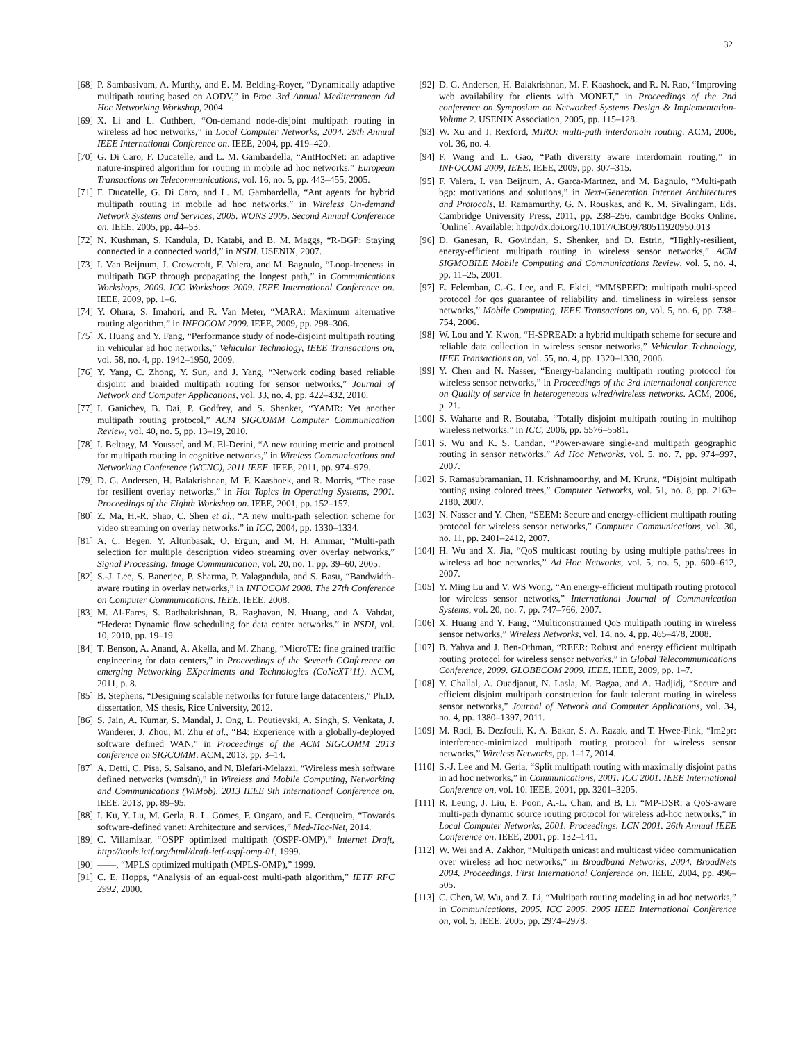32
[68] P. Sambasivam, A. Murthy, and E. M. Belding-Royer, “Dynamically adaptive multipath routing based on AODV,” in Proc. 3rd Annual Mediterranean Ad Hoc Networking Workshop, 2004.
[69] X. Li and L. Cuthbert, “On-demand node-disjoint multipath routing in wireless ad hoc networks,” in Local Computer Networks, 2004. 29th Annual IEEE International Conference on. IEEE, 2004, pp. 419–420.
[70] G. Di Caro, F. Ducatelle, and L. M. Gambardella, “AntHocNet: an adaptive nature-inspired algorithm for routing in mobile ad hoc networks,” European Transactions on Telecommunications, vol. 16, no. 5, pp. 443–455, 2005.
[71] F. Ducatelle, G. Di Caro, and L. M. Gambardella, “Ant agents for hybrid multipath routing in mobile ad hoc networks,” in Wireless On-demand Network Systems and Services, 2005. WONS 2005. Second Annual Conference on. IEEE, 2005, pp. 44–53.
[72] N. Kushman, S. Kandula, D. Katabi, and B. M. Maggs, “R-BGP: Staying connected in a connected world,” in NSDI. USENIX, 2007.
[73] I. Van Beijnum, J. Crowcroft, F. Valera, and M. Bagnulo, “Loop-freeness in multipath BGP through propagating the longest path,” in Communications Workshops, 2009. ICC Workshops 2009. IEEE International Conference on. IEEE, 2009, pp. 1–6.
[74] Y. Ohara, S. Imahori, and R. Van Meter, “MARA: Maximum alternative routing algorithm,” in INFOCOM 2009. IEEE, 2009, pp. 298–306.
[75] X. Huang and Y. Fang, “Performance study of node-disjoint multipath routing in vehicular ad hoc networks,” Vehicular Technology, IEEE Transactions on, vol. 58, no. 4, pp. 1942–1950, 2009.
[76] Y. Yang, C. Zhong, Y. Sun, and J. Yang, “Network coding based reliable disjoint and braided multipath routing for sensor networks,” Journal of Network and Computer Applications, vol. 33, no. 4, pp. 422–432, 2010.
[77] I. Ganichev, B. Dai, P. Godfrey, and S. Shenker, “YAMR: Yet another multipath routing protocol,” ACM SIGCOMM Computer Communication Review, vol. 40, no. 5, pp. 13–19, 2010.
[78] I. Beltagy, M. Youssef, and M. El-Derini, “A new routing metric and protocol for multipath routing in cognitive networks,” in Wireless Communications and Networking Conference (WCNC), 2011 IEEE. IEEE, 2011, pp. 974–979.
[79] D. G. Andersen, H. Balakrishnan, M. F. Kaashoek, and R. Morris, “The case for resilient overlay networks,” in Hot Topics in Operating Systems, 2001. Proceedings of the Eighth Workshop on. IEEE, 2001, pp. 152–157.
[80] Z. Ma, H.-R. Shao, C. Shen et al., “A new multi-path selection scheme for video streaming on overlay networks.” in ICC, 2004, pp. 1330–1334.
[81] A. C. Begen, Y. Altunbasak, O. Ergun, and M. H. Ammar, “Multi-path selection for multiple description video streaming over overlay networks,” Signal Processing: Image Communication, vol. 20, no. 1, pp. 39–60, 2005.
[82] S.-J. Lee, S. Banerjee, P. Sharma, P. Yalagandula, and S. Basu, “Bandwidth-aware routing in overlay networks,” in INFOCOM 2008. The 27th Conference on Computer Communications. IEEE. IEEE, 2008.
[83] M. Al-Fares, S. Radhakrishnan, B. Raghavan, N. Huang, and A. Vahdat, “Hedera: Dynamic flow scheduling for data center networks.” in NSDI, vol. 10, 2010, pp. 19–19.
[84] T. Benson, A. Anand, A. Akella, and M. Zhang, “MicroTE: fine grained traffic engineering for data centers,” in Proceedings of the Seventh COnference on emerging Networking EXperiments and Technologies (CoNeXT’11). ACM, 2011, p. 8.
[85] B. Stephens, “Designing scalable networks for future large datacenters,” Ph.D. dissertation, MS thesis, Rice University, 2012.
[86] S. Jain, A. Kumar, S. Mandal, J. Ong, L. Poutievski, A. Singh, S. Venkata, J. Wanderer, J. Zhou, M. Zhu et al., “B4: Experience with a globally-deployed software defined WAN,” in Proceedings of the ACM SIGCOMM 2013 conference on SIGCOMM. ACM, 2013, pp. 3–14.
[87] A. Detti, C. Pisa, S. Salsano, and N. Blefari-Melazzi, “Wireless mesh software defined networks (wmsdn),” in Wireless and Mobile Computing, Networking and Communications (WiMob), 2013 IEEE 9th International Conference on. IEEE, 2013, pp. 89–95.
[88] I. Ku, Y. Lu, M. Gerla, R. L. Gomes, F. Ongaro, and E. Cerqueira, “Towards software-defined vanet: Architecture and services,” Med-Hoc-Net, 2014.
[89] C. Villamizar, “OSPF optimized multipath (OSPF-OMP),” Internet Draft, http://tools.ietf.org/html/draft-ietf-ospf-omp-01, 1999.
[90] ——, “MPLS optimized multipath (MPLS-OMP),” 1999.
[91] C. E. Hopps, “Analysis of an equal-cost multi-path algorithm,” IETF RFC 2992, 2000.
[92] D. G. Andersen, H. Balakrishnan, M. F. Kaashoek, and R. N. Rao, “Improving web availability for clients with MONET,” in Proceedings of the 2nd conference on Symposium on Networked Systems Design & Implementation-Volume 2. USENIX Association, 2005, pp. 115–128.
[93] W. Xu and J. Rexford, MIRO: multi-path interdomain routing. ACM, 2006, vol. 36, no. 4.
[94] F. Wang and L. Gao, “Path diversity aware interdomain routing,” in INFOCOM 2009, IEEE. IEEE, 2009, pp. 307–315.
[95] F. Valera, I. van Beijnum, A. Garca-Martnez, and M. Bagnulo, “Multi-path bgp: motivations and solutions,” in Next-Generation Internet Architectures and Protocols, B. Ramamurthy, G. N. Rouskas, and K. M. Sivalingam, Eds. Cambridge University Press, 2011, pp. 238–256, cambridge Books Online. [Online]. Available: http://dx.doi.org/10.1017/CBO9780511920950.013
[96] D. Ganesan, R. Govindan, S. Shenker, and D. Estrin, “Highly-resilient, energy-efficient multipath routing in wireless sensor networks,” ACM SIGMOBILE Mobile Computing and Communications Review, vol. 5, no. 4, pp. 11–25, 2001.
[97] E. Felemban, C.-G. Lee, and E. Ekici, “MMSPEED: multipath multi-speed protocol for qos guarantee of reliability and. timeliness in wireless sensor networks,” Mobile Computing, IEEE Transactions on, vol. 5, no. 6, pp. 738–754, 2006.
[98] W. Lou and Y. Kwon, “H-SPREAD: a hybrid multipath scheme for secure and reliable data collection in wireless sensor networks,” Vehicular Technology, IEEE Transactions on, vol. 55, no. 4, pp. 1320–1330, 2006.
[99] Y. Chen and N. Nasser, “Energy-balancing multipath routing protocol for wireless sensor networks,” in Proceedings of the 3rd international conference on Quality of service in heterogeneous wired/wireless networks. ACM, 2006, p. 21.
[100] S. Waharte and R. Boutaba, “Totally disjoint multipath routing in multihop wireless networks.” in ICC, 2006, pp. 5576–5581.
[101] S. Wu and K. S. Candan, “Power-aware single-and multipath geographic routing in sensor networks,” Ad Hoc Networks, vol. 5, no. 7, pp. 974–997, 2007.
[102] S. Ramasubramanian, H. Krishnamoorthy, and M. Krunz, “Disjoint multipath routing using colored trees,” Computer Networks, vol. 51, no. 8, pp. 2163–2180, 2007.
[103] N. Nasser and Y. Chen, “SEEM: Secure and energy-efficient multipath routing protocol for wireless sensor networks,” Computer Communications, vol. 30, no. 11, pp. 2401–2412, 2007.
[104] H. Wu and X. Jia, “QoS multicast routing by using multiple paths/trees in wireless ad hoc networks,” Ad Hoc Networks, vol. 5, no. 5, pp. 600–612, 2007.
[105] Y. Ming Lu and V. WS Wong, “An energy-efficient multipath routing protocol for wireless sensor networks,” International Journal of Communication Systems, vol. 20, no. 7, pp. 747–766, 2007.
[106] X. Huang and Y. Fang, “Multiconstrained QoS multipath routing in wireless sensor networks,” Wireless Networks, vol. 14, no. 4, pp. 465–478, 2008.
[107] B. Yahya and J. Ben-Othman, “REER: Robust and energy efficient multipath routing protocol for wireless sensor networks,” in Global Telecommunications Conference, 2009. GLOBECOM 2009. IEEE. IEEE, 2009, pp. 1–7.
[108] Y. Challal, A. Ouadjaout, N. Lasla, M. Bagaa, and A. Hadjidj, “Secure and efficient disjoint multipath construction for fault tolerant routing in wireless sensor networks,” Journal of Network and Computer Applications, vol. 34, no. 4, pp. 1380–1397, 2011.
[109] M. Radi, B. Dezfouli, K. A. Bakar, S. A. Razak, and T. Hwee-Pink, “Im2pr: interference-minimized multipath routing protocol for wireless sensor networks,” Wireless Networks, pp. 1–17, 2014.
[110] S.-J. Lee and M. Gerla, “Split multipath routing with maximally disjoint paths in ad hoc networks,” in Communications, 2001. ICC 2001. IEEE International Conference on, vol. 10. IEEE, 2001, pp. 3201–3205.
[111] R. Leung, J. Liu, E. Poon, A.-L. Chan, and B. Li, “MP-DSR: a QoS-aware multi-path dynamic source routing protocol for wireless ad-hoc networks,” in Local Computer Networks, 2001. Proceedings. LCN 2001. 26th Annual IEEE Conference on. IEEE, 2001, pp. 132–141.
[112] W. Wei and A. Zakhor, “Multipath unicast and multicast video communication over wireless ad hoc networks,” in Broadband Networks, 2004. BroadNets 2004. Proceedings. First International Conference on. IEEE, 2004, pp. 496–505.
[113] C. Chen, W. Wu, and Z. Li, “Multipath routing modeling in ad hoc networks,” in Communications, 2005. ICC 2005. 2005 IEEE International Conference on, vol. 5. IEEE, 2005, pp. 2974–2978.